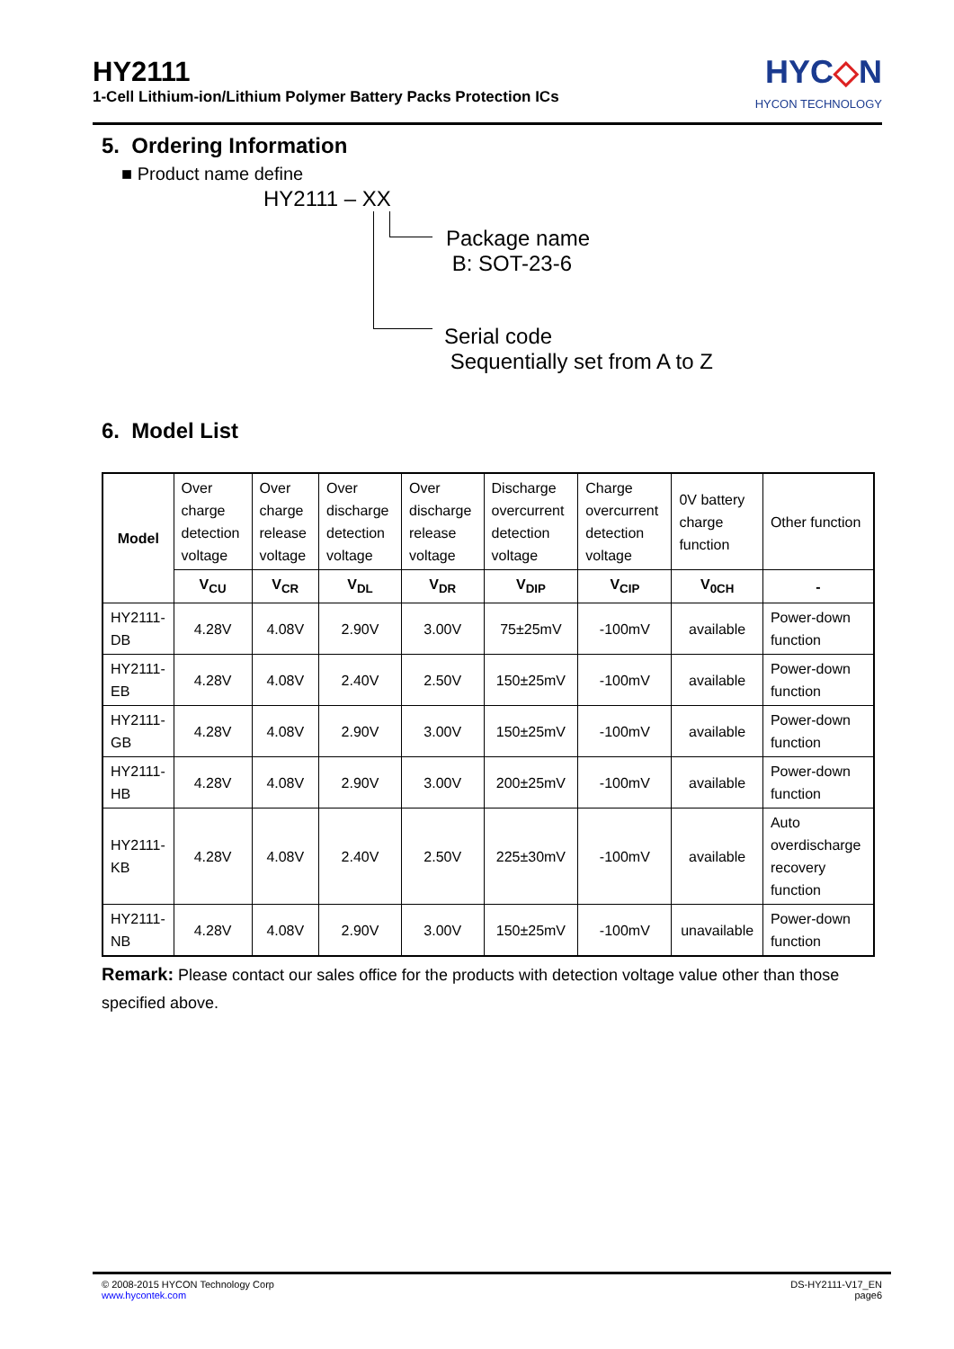HY2111
1-Cell Lithium-ion/Lithium Polymer Battery Packs Protection ICs
HYC◇N
HYCON TECHNOLOGY
5. Ordering Information
■ Product name define
HY2111 – XX
Package name
B: SOT-23-6
Serial code
Sequentially set from A to Z
6. Model List
| Model | Over charge detection voltage | Over charge release voltage | Over discharge detection voltage | Over discharge release voltage | Discharge overcurrent detection voltage | Charge overcurrent detection voltage | 0V battery charge function | Other function |
| | V<sub>CU</sub> | V<sub>CR</sub> | V<sub>DL</sub> | V<sub>DR</sub> | V<sub>DIP</sub> | V<sub>CIP</sub> | V<sub>0CH</sub> | - |
| HY2111-DB | 4.28V | 4.08V | 2.90V | 3.00V | 75±25mV | -100mV | available | Power-down function |
| HY2111-EB | 4.28V | 4.08V | 2.40V | 2.50V | 150±25mV | -100mV | available | Power-down function |
| HY2111-GB | 4.28V | 4.08V | 2.90V | 3.00V | 150±25mV | -100mV | available | Power-down function |
| HY2111-HB | 4.28V | 4.08V | 2.90V | 3.00V | 200±25mV | -100mV | available | Power-down function |
| HY2111-KB | 4.28V | 4.08V | 2.40V | 2.50V | 225±30mV | -100mV | available | Auto overdischarge recovery function |
| HY2111-NB | 4.28V | 4.08V | 2.90V | 3.00V | 150±25mV | -100mV | unavailable | Power-down function |
Remark: Please contact our sales office for the products with detection voltage value other than those specified above.
© 2008-2015 HYCON Technology Corp
www.hycontek.com
DS-HY2111-V17_EN
page6